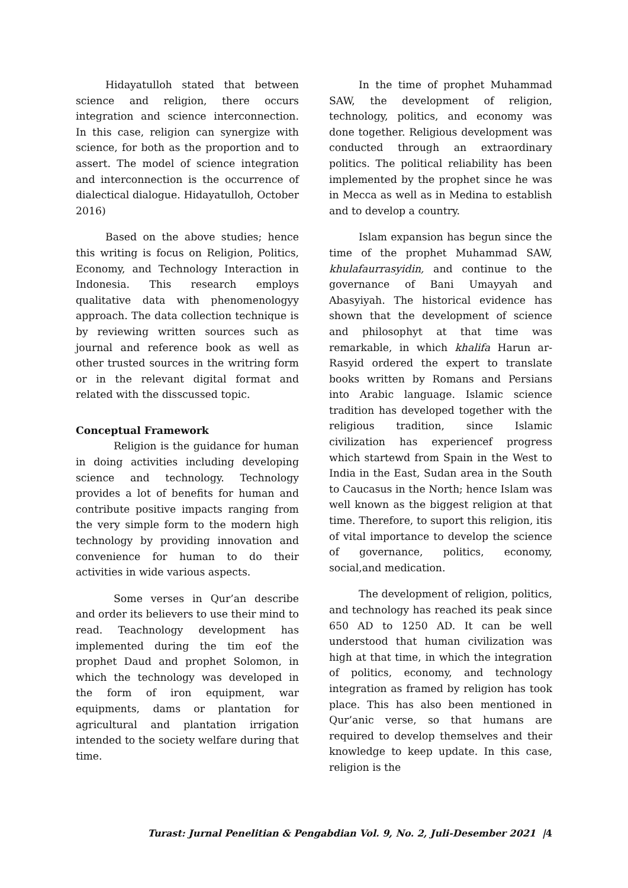Hidayatulloh stated that between science and religion, there occurs integration and science interconnection. In this case, religion can synergize with science, for both as the proportion and to assert. The model of science integration and interconnection is the occurrence of dialectical dialogue. Hidayatulloh, October 2016)
Based on the above studies; hence this writing is focus on Religion, Politics, Economy, and Technology Interaction in Indonesia. This research employs qualitative data with phenomenologyy approach. The data collection technique is by reviewing written sources such as journal and reference book as well as other trusted sources in the writring form or in the relevant digital format and related with the disscussed topic.
Conceptual Framework
Religion is the guidance for human in doing activities including developing science and technology. Technology provides a lot of benefits for human and contribute positive impacts ranging from the very simple form to the modern high technology by providing innovation and convenience for human to do their activities in wide various aspects.
Some verses in Qur’an describe and order its believers to use their mind to read. Teachnology development has implemented during the tim eof the prophet Daud and prophet Solomon, in which the technology was developed in the form of iron equipment, war equipments, dams or plantation for agricultural and plantation irrigation intended to the society welfare during that time.
In the time of prophet Muhammad SAW, the development of religion, technology, politics, and economy was done together. Religious development was conducted through an extraordinary politics. The political reliability has been implemented by the prophet since he was in Mecca as well as in Medina to establish and to develop a country.
Islam expansion has begun since the time of the prophet Muhammad SAW, khulafaurrasyidin, and continue to the governance of Bani Umayyah and Abasyiyah. The historical evidence has shown that the development of science and philosophyt at that time was remarkable, in which khalifa Harun ar-Rasyid ordered the expert to translate books written by Romans and Persians into Arabic language. Islamic science tradition has developed together with the religious tradition, since Islamic civilization has experiencef progress which startewd from Spain in the West to India in the East, Sudan area in the South to Caucasus in the North; hence Islam was well known as the biggest religion at that time. Therefore, to suport this religion, itis of vital importance to develop the science of governance, politics, economy, social,and medication.
The development of religion, politics, and technology has reached its peak since 650 AD to 1250 AD. It can be well understood that human civilization was high at that time, in which the integration of politics, economy, and technology integration as framed by religion has took place. This has also been mentioned in Qur’anic verse, so that humans are required to develop themselves and their knowledge to keep update. In this case, religion is the
Turast: Jurnal Penelitian & Pengabdian Vol. 9, No. 2, Juli-Desember 2021 |4